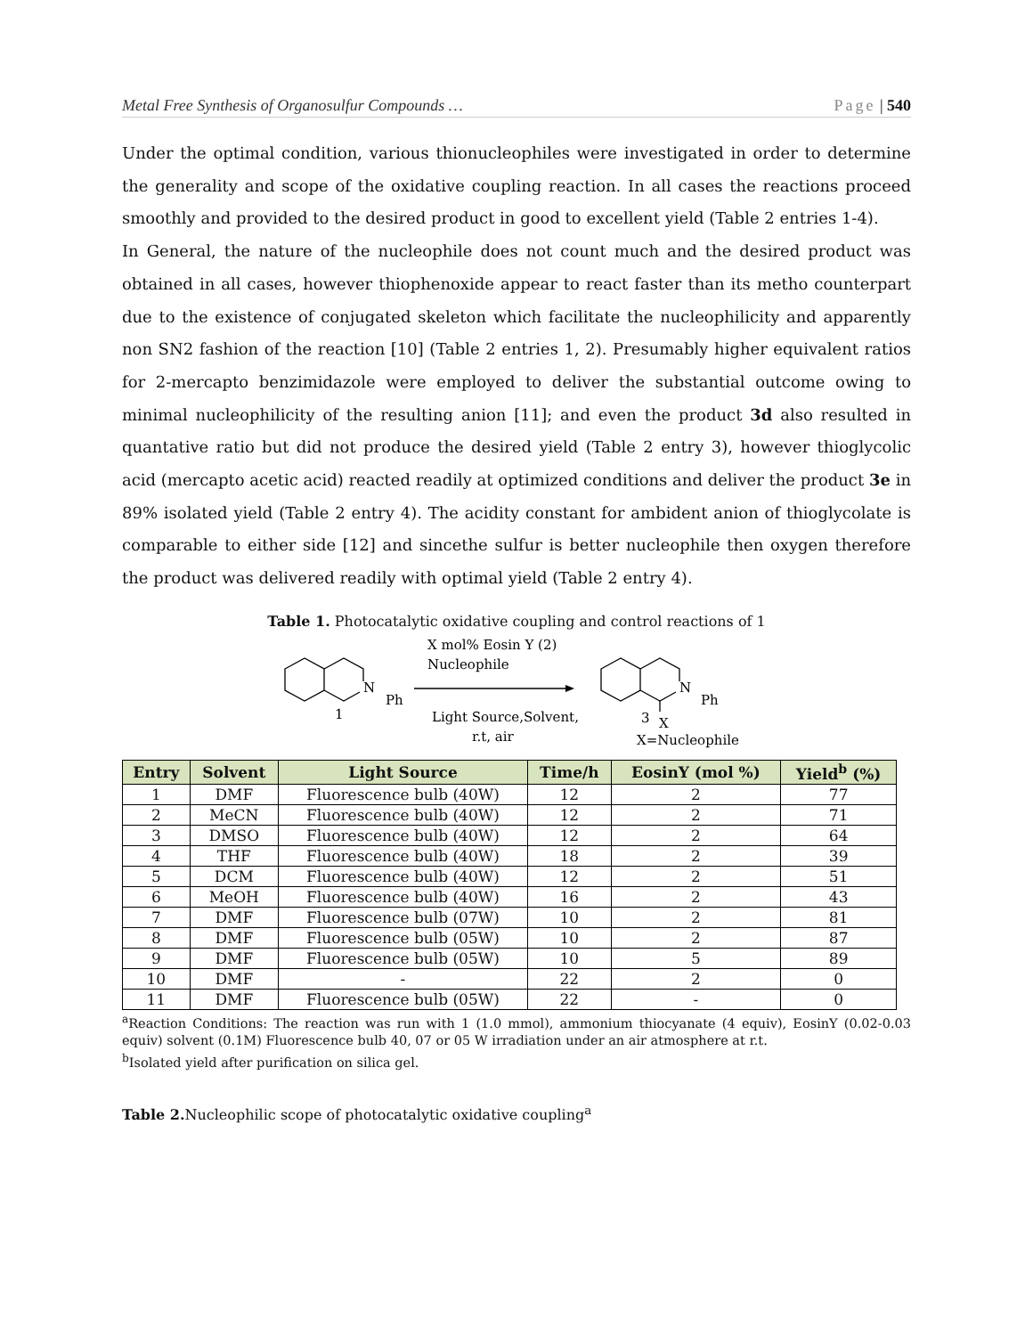Metal Free Synthesis of Organosulfur Compounds … Page | 540
Under the optimal condition, various thionucleophiles were investigated in order to determine the generality and scope of the oxidative coupling reaction. In all cases the reactions proceed smoothly and provided to the desired product in good to excellent yield (Table 2 entries 1-4).
In General, the nature of the nucleophile does not count much and the desired product was obtained in all cases, however thiophenoxide appear to react faster than its metho counterpart due to the existence of conjugated skeleton which facilitate the nucleophilicity and apparently non SN2 fashion of the reaction [10] (Table 2 entries 1, 2). Presumably higher equivalent ratios for 2-mercapto benzimidazole were employed to deliver the substantial outcome owing to minimal nucleophilicity of the resulting anion [11]; and even the product 3d also resulted in quantative ratio but did not produce the desired yield (Table 2 entry 3), however thioglycolic acid (mercapto acetic acid) reacted readily at optimized conditions and deliver the product 3e in 89% isolated yield (Table 2 entry 4). The acidity constant for ambident anion of thioglycolate is comparable to either side [12] and sincethe sulfur is better nucleophile then oxygen therefore the product was delivered readily with optimal yield (Table 2 entry 4).
Table 1. Photocatalytic oxidative coupling and control reactions of 1
N
Ph
1
X mol% Eosin Y (2)
Nucleophile
Light Source,Solvent,
r.t, air
N
Ph
3
X
X=Nucleophile
| Entry | Solvent | Light Source | Time/h | EosinY (mol %) | Yield<sup>b</sup> (%) |
| --- | --- | --- | --- | --- | --- |
| 1 | DMF | Fluorescence bulb (40W) | 12 | 2 | 77 |
| 2 | MeCN | Fluorescence bulb (40W) | 12 | 2 | 71 |
| 3 | DMSO | Fluorescence bulb (40W) | 12 | 2 | 64 |
| 4 | THF | Fluorescence bulb (40W) | 18 | 2 | 39 |
| 5 | DCM | Fluorescence bulb (40W) | 12 | 2 | 51 |
| 6 | MeOH | Fluorescence bulb (40W) | 16 | 2 | 43 |
| 7 | DMF | Fluorescence bulb (07W) | 10 | 2 | 81 |
| 8 | DMF | Fluorescence bulb (05W) | 10 | 2 | 87 |
| 9 | DMF | Fluorescence bulb (05W) | 10 | 5 | 89 |
| 10 | DMF | - | 22 | 2 | 0 |
| 11 | DMF | Fluorescence bulb (05W) | 22 | - | 0 |
<sup>a</sup> Reaction Conditions: The reaction was run with 1 (1.0 mmol), ammonium thiocyanate (4 equiv), EosinY (0.02-0.03 equiv) solvent (0.1M) Fluorescence bulb 40, 07 or 05 W irradiation under an air atmosphere at r.t.
<sup>b</sup> Isolated yield after purification on silica gel.
Table 2. Nucleophilic scope of photocatalytic oxidative coupling<sup>a</sup>